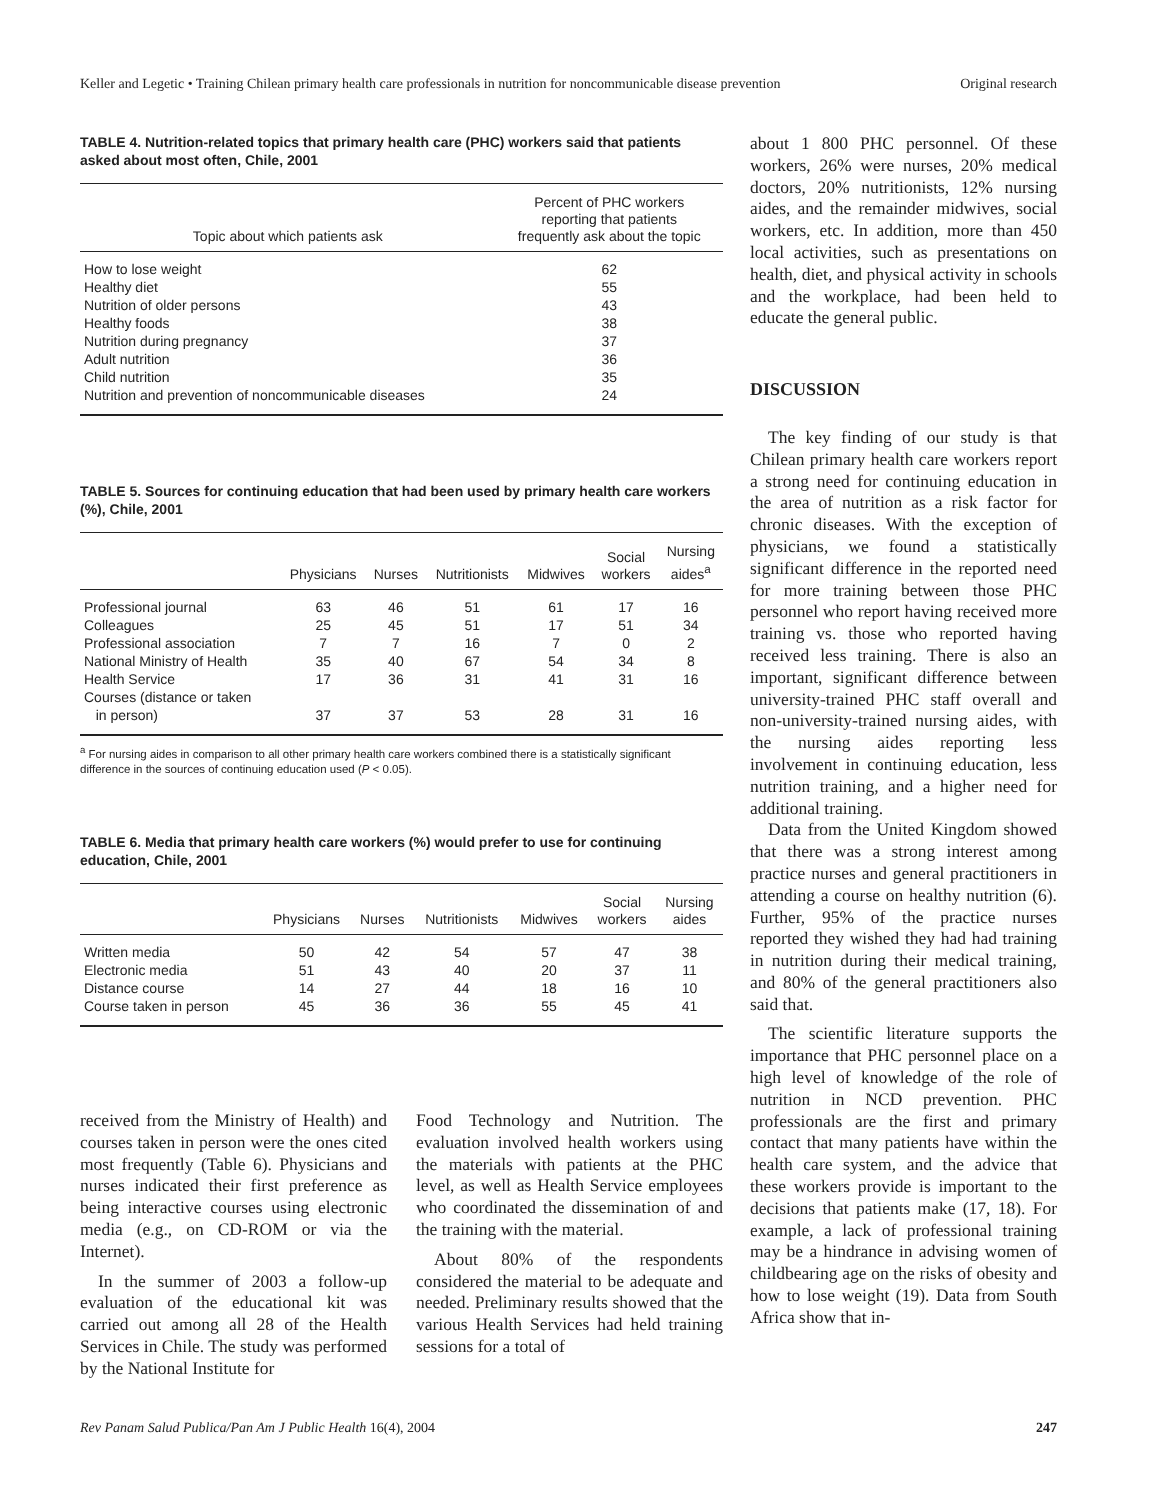Keller and Legetic • Training Chilean primary health care professionals in nutrition for noncommunicable disease prevention Original research
TABLE 4. Nutrition-related topics that primary health care (PHC) workers said that patients asked about most often, Chile, 2001
| Topic about which patients ask | Percent of PHC workers reporting that patients frequently ask about the topic |
| --- | --- |
| How to lose weight | 62 |
| Healthy diet | 55 |
| Nutrition of older persons | 43 |
| Healthy foods | 38 |
| Nutrition during pregnancy | 37 |
| Adult nutrition | 36 |
| Child nutrition | 35 |
| Nutrition and prevention of noncommunicable diseases | 24 |
TABLE 5. Sources for continuing education that had been used by primary health care workers (%), Chile, 2001
| | Physicians | Nurses | Nutritionists | Midwives | Social workers | Nursing aides<sup>a</sup> |
| --- | --- | --- | --- | --- | --- | --- |
| Professional journal | 63 | 46 | 51 | 61 | 17 | 16 |
| Colleagues | 25 | 45 | 51 | 17 | 51 | 34 |
| Professional association | 7 | 7 | 16 | 7 | 0 | 2 |
| National Ministry of Health | 35 | 40 | 67 | 54 | 34 | 8 |
| Health Service | 17 | 36 | 31 | 41 | 31 | 16 |
| Courses (distance or taken in person) | 37 | 37 | 53 | 28 | 31 | 16 |
<sup>a</sup> For nursing aides in comparison to all other primary health care workers combined there is a statistically significant difference in the sources of continuing education used (P < 0.05).
TABLE 6. Media that primary health care workers (%) would prefer to use for continuing education, Chile, 2001
| | Physicians | Nurses | Nutritionists | Midwives | Social workers | Nursing aides |
| --- | --- | --- | --- | --- | --- | --- |
| Written media | 50 | 42 | 54 | 57 | 47 | 38 |
| Electronic media | 51 | 43 | 40 | 20 | 37 | 11 |
| Distance course | 14 | 27 | 44 | 18 | 16 | 10 |
| Course taken in person | 45 | 36 | 36 | 55 | 45 | 41 |
received from the Ministry of Health) and courses taken in person were the ones cited most frequently (Table 6). Physicians and nurses indicated their first preference as being interactive courses using electronic media (e.g., on CD-ROM or via the Internet).
In the summer of 2003 a follow-up evaluation of the educational kit was carried out among all 28 of the Health Services in Chile. The study was performed by the National Institute for
Food Technology and Nutrition. The evaluation involved health workers using the materials with patients at the PHC level, as well as Health Service employees who coordinated the dissemination of and the training with the material.
About 80% of the respondents considered the material to be adequate and needed. Preliminary results showed that the various Health Services had held training sessions for a total of
about 1 800 PHC personnel. Of these workers, 26% were nurses, 20% medical doctors, 20% nutritionists, 12% nursing aides, and the remainder midwives, social workers, etc. In addition, more than 450 local activities, such as presentations on health, diet, and physical activity in schools and the workplace, had been held to educate the general public.
DISCUSSION
The key finding of our study is that Chilean primary health care workers report a strong need for continuing education in the area of nutrition as a risk factor for chronic diseases. With the exception of physicians, we found a statistically significant difference in the reported need for more training between those PHC personnel who report having received more training vs. those who reported having received less training. There is also an important, significant difference between university-trained PHC staff overall and non-university-trained nursing aides, with the nursing aides reporting less involvement in continuing education, less nutrition training, and a higher need for additional training.
Data from the United Kingdom showed that there was a strong interest among practice nurses and general practitioners in attending a course on healthy nutrition (6). Further, 95% of the practice nurses reported they wished they had had training in nutrition during their medical training, and 80% of the general practitioners also said that.
The scientific literature supports the importance that PHC personnel place on a high level of knowledge of the role of nutrition in NCD prevention. PHC professionals are the first and primary contact that many patients have within the health care system, and the advice that these workers provide is important to the decisions that patients make (17, 18). For example, a lack of professional training may be a hindrance in advising women of childbearing age on the risks of obesity and how to lose weight (19). Data from South Africa show that in-
Rev Panam Salud Publica/Pan Am J Public Health 16(4), 2004 247